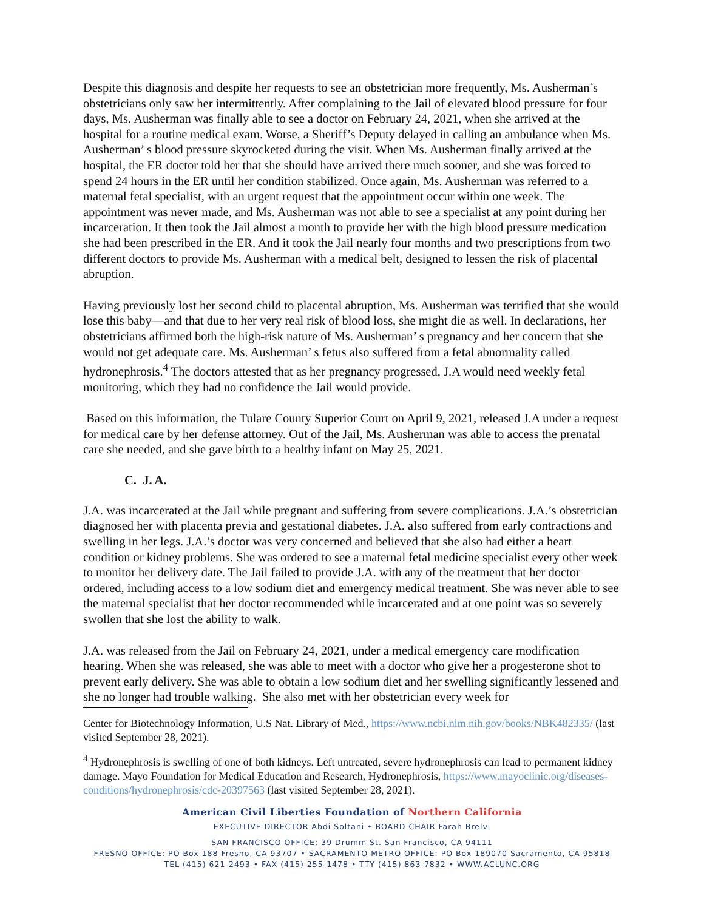Despite this diagnosis and despite her requests to see an obstetrician more frequently, Ms. Ausherman’s obstetricians only saw her intermittently. After complaining to the Jail of elevated blood pressure for four days, Ms. Ausherman was finally able to see a doctor on February 24, 2021, when she arrived at the hospital for a routine medical exam. Worse, a Sheriff’s Deputy delayed in calling an ambulance when Ms. Ausherman’ s blood pressure skyrocketed during the visit. When Ms. Ausherman finally arrived at the hospital, the ER doctor told her that she should have arrived there much sooner, and she was forced to spend 24 hours in the ER until her condition stabilized. Once again, Ms. Ausherman was referred to a maternal fetal specialist, with an urgent request that the appointment occur within one week. The appointment was never made, and Ms. Ausherman was not able to see a specialist at any point during her incarceration. It then took the Jail almost a month to provide her with the high blood pressure medication she had been prescribed in the ER. And it took the Jail nearly four months and two prescriptions from two different doctors to provide Ms. Ausherman with a medical belt, designed to lessen the risk of placental abruption.
Having previously lost her second child to placental abruption, Ms. Ausherman was terrified that she would lose this baby—and that due to her very real risk of blood loss, she might die as well. In declarations, her obstetricians affirmed both the high-risk nature of Ms. Ausherman’ s pregnancy and her concern that she would not get adequate care. Ms. Ausherman’ s fetus also suffered from a fetal abnormality called hydronephrosis.<sup>4</sup> The doctors attested that as her pregnancy progressed, J.A would need weekly fetal monitoring, which they had no confidence the Jail would provide.
Based on this information, the Tulare County Superior Court on April 9, 2021, released J.A under a request for medical care by her defense attorney. Out of the Jail, Ms. Ausherman was able to access the prenatal care she needed, and she gave birth to a healthy infant on May 25, 2021.
C. J. A.
J.A. was incarcerated at the Jail while pregnant and suffering from severe complications. J.A.’s obstetrician diagnosed her with placenta previa and gestational diabetes. J.A. also suffered from early contractions and swelling in her legs. J.A.’s doctor was very concerned and believed that she also had either a heart condition or kidney problems. She was ordered to see a maternal fetal medicine specialist every other week to monitor her delivery date. The Jail failed to provide J.A. with any of the treatment that her doctor ordered, including access to a low sodium diet and emergency medical treatment. She was never able to see the maternal specialist that her doctor recommended while incarcerated and at one point was so severely swollen that she lost the ability to walk.
J.A. was released from the Jail on February 24, 2021, under a medical emergency care modification hearing. When she was released, she was able to meet with a doctor who give her a progesterone shot to prevent early delivery. She was able to obtain a low sodium diet and her swelling significantly lessened and she no longer had trouble walking. She also met with her obstetrician every week for
Center for Biotechnology Information, U.S Nat. Library of Med., https://www.ncbi.nlm.nih.gov/books/NBK482335/ (last visited September 28, 2021).
<sup>4</sup> Hydronephrosis is swelling of one of both kidneys. Left untreated, severe hydronephrosis can lead to permanent kidney damage. Mayo Foundation for Medical Education and Research, Hydronephrosis, https://www.mayoclinic.org/diseases-conditions/hydronephrosis/cdc-20397563 (last visited September 28, 2021).
American Civil Liberties Foundation of Northern California
EXECUTIVE DIRECTOR Abdi Soltani • BOARD CHAIR Farah Brelvi
SAN FRANCISCO OFFICE: 39 Drumm St. San Francisco, CA 94111
FRESNO OFFICE: PO Box 188 Fresno, CA 93707 • SACRAMENTO METRO OFFICE: PO Box 189070 Sacramento, CA 95818
TEL (415) 621-2493 • FAX (415) 255-1478 • TTY (415) 863-7832 • WWW.ACLUNC.ORG